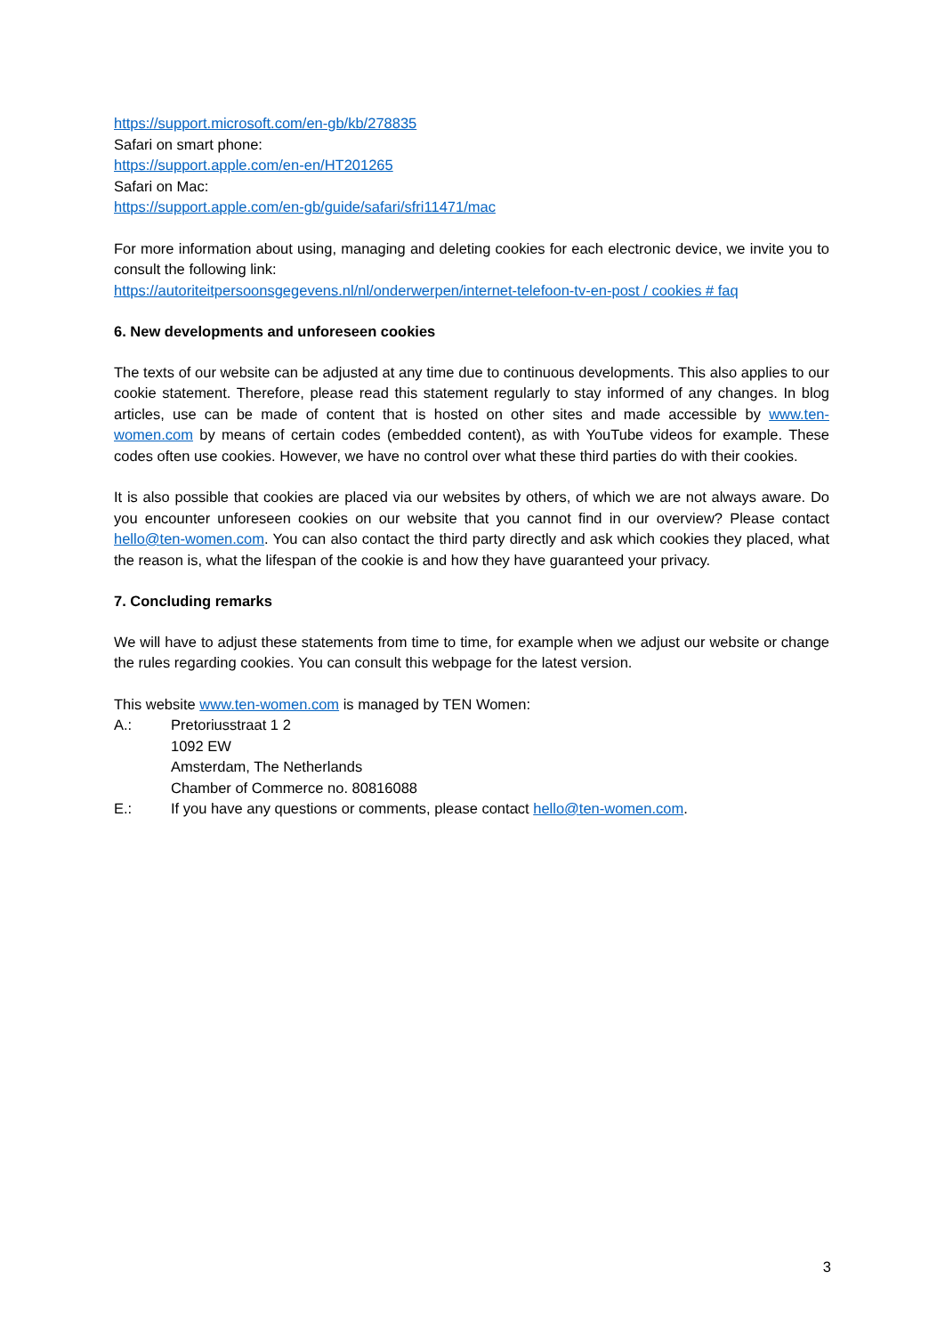https://support.microsoft.com/en-gb/kb/278835
Safari on smart phone:
https://support.apple.com/en-en/HT201265
Safari on Mac:
https://support.apple.com/en-gb/guide/safari/sfri11471/mac
For more information about using, managing and deleting cookies for each electronic device, we invite you to consult the following link:
https://autoriteitpersoonsgegevens.nl/nl/onderwerpen/internet-telefoon-tv-en-post / cookies # faq
6. New developments and unforeseen cookies
The texts of our website can be adjusted at any time due to continuous developments. This also applies to our cookie statement. Therefore, please read this statement regularly to stay informed of any changes. In blog articles, use can be made of content that is hosted on other sites and made accessible by www.ten-women.com by means of certain codes (embedded content), as with YouTube videos for example. These codes often use cookies. However, we have no control over what these third parties do with their cookies.
It is also possible that cookies are placed via our websites by others, of which we are not always aware. Do you encounter unforeseen cookies on our website that you cannot find in our overview? Please contact hello@ten-women.com. You can also contact the third party directly and ask which cookies they placed, what the reason is, what the lifespan of the cookie is and how they have guaranteed your privacy.
7. Concluding remarks
We will have to adjust these statements from time to time, for example when we adjust our website or change the rules regarding cookies. You can consult this webpage for the latest version.
This website www.ten-women.com is managed by TEN Women:
A.: Pretoriusstraat 1 2
1092 EW
Amsterdam, The Netherlands
Chamber of Commerce no. 80816088
E.: If you have any questions or comments, please contact hello@ten-women.com.
3